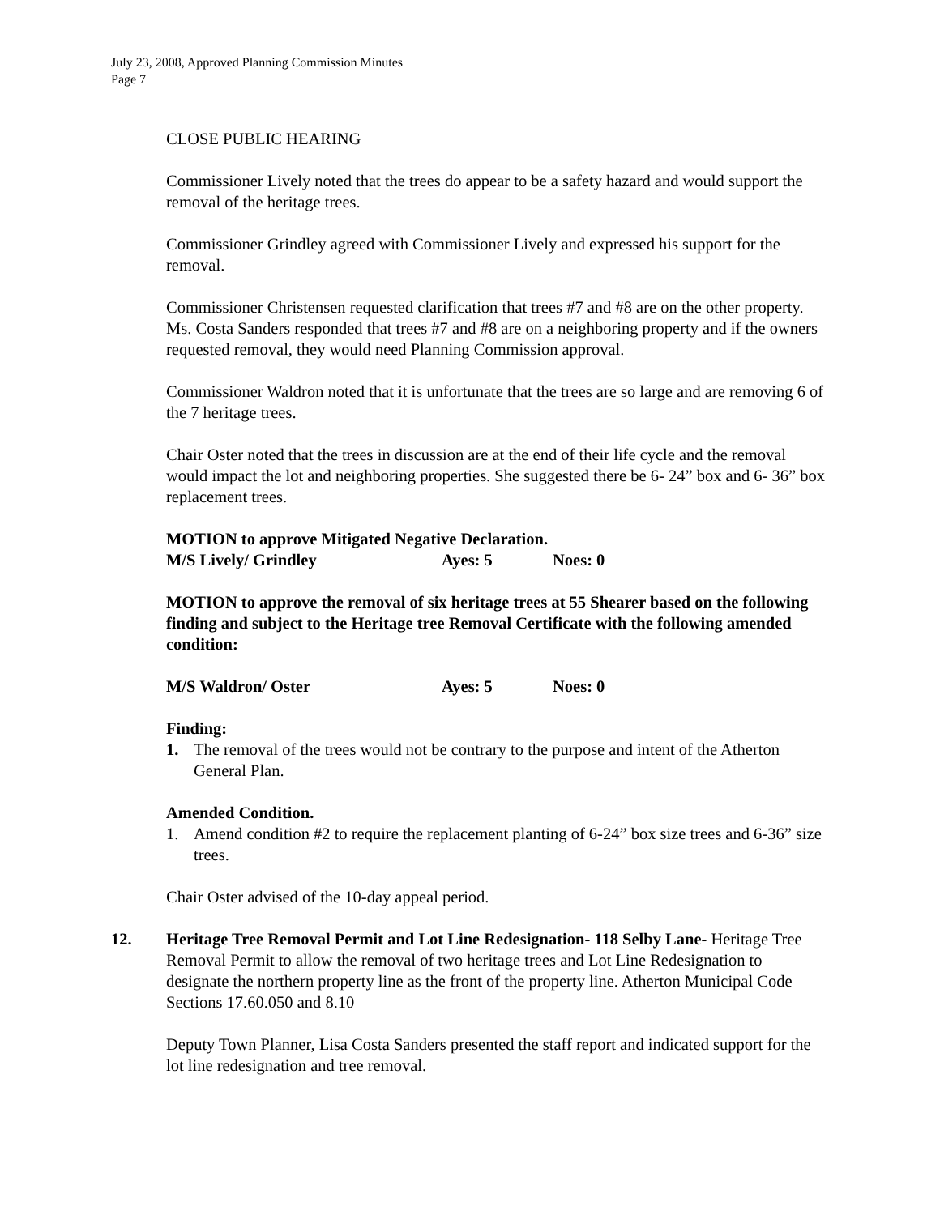July 23, 2008, Approved Planning Commission Minutes
Page 7
CLOSE PUBLIC HEARING
Commissioner Lively noted that the trees do appear to be a safety hazard and would support the removal of the heritage trees.
Commissioner Grindley agreed with Commissioner Lively and expressed his support for the removal.
Commissioner Christensen requested clarification that trees #7 and #8 are on the other property. Ms. Costa Sanders responded that trees #7 and #8 are on a neighboring property and if the owners requested removal, they would need Planning Commission approval.
Commissioner Waldron noted that it is unfortunate that the trees are so large and are removing 6 of the 7 heritage trees.
Chair Oster noted that the trees in discussion are at the end of their life cycle and the removal would impact the lot and neighboring properties. She suggested there be 6- 24” box and 6- 36” box replacement trees.
MOTION to approve Mitigated Negative Declaration.
M/S Lively/ Grindley Ayes: 5 Noes: 0
MOTION to approve the removal of six heritage trees at 55 Shearer based on the following finding and subject to the Heritage tree Removal Certificate with the following amended condition:
M/S Waldron/ Oster Ayes: 5 Noes: 0
Finding:
1. The removal of the trees would not be contrary to the purpose and intent of the Atherton General Plan.
Amended Condition.
1. Amend condition #2 to require the replacement planting of 6-24” box size trees and 6-36” size trees.
Chair Oster advised of the 10-day appeal period.
12. Heritage Tree Removal Permit and Lot Line Redesignation- 118 Selby Lane- Heritage Tree Removal Permit to allow the removal of two heritage trees and Lot Line Redesignation to designate the northern property line as the front of the property line. Atherton Municipal Code Sections 17.60.050 and 8.10
Deputy Town Planner, Lisa Costa Sanders presented the staff report and indicated support for the lot line redesignation and tree removal.